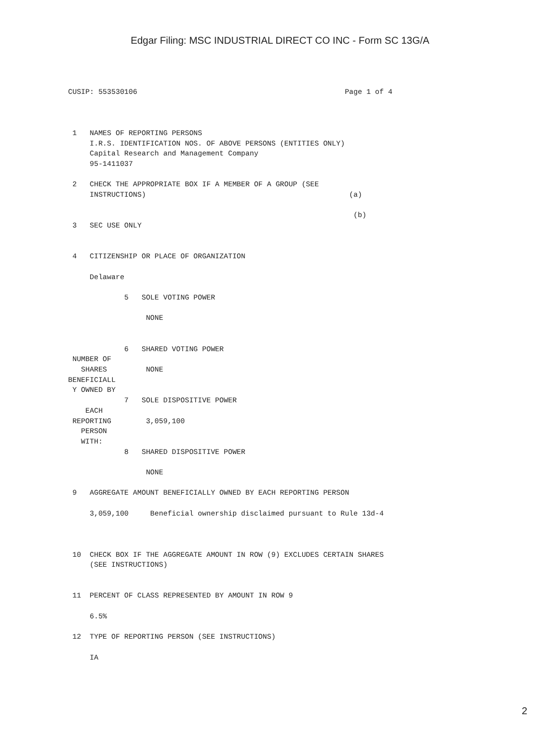Edgar Filing: MSC INDUSTRIAL DIRECT CO INC - Form SC 13G/A
CUSIP: 553530106                                                Page 1 of 4



 1   NAMES OF REPORTING PERSONS
     I.R.S. IDENTIFICATION NOS. OF ABOVE PERSONS (ENTITIES ONLY)
     Capital Research and Management Company
     95-1411037

 2   CHECK THE APPROPRIATE BOX IF A MEMBER OF A GROUP (SEE
     INSTRUCTIONS)                                               (a)

                                                                  (b)
 3   SEC USE ONLY


 4   CITIZENSHIP OR PLACE OF ORGANIZATION

     Delaware

             5   SOLE VOTING POWER

                  NONE


             6   SHARED VOTING POWER
 NUMBER OF
   SHARES         NONE
BENEFICIALL
 Y OWNED BY
             7   SOLE DISPOSITIVE POWER
    EACH
 REPORTING        3,059,100
   PERSON
   WITH:
             8   SHARED DISPOSITIVE POWER

                  NONE

 9   AGGREGATE AMOUNT BENEFICIALLY OWNED BY EACH REPORTING PERSON

     3,059,100     Beneficial ownership disclaimed pursuant to Rule 13d-4



 10  CHECK BOX IF THE AGGREGATE AMOUNT IN ROW (9) EXCLUDES CERTAIN SHARES
     (SEE INSTRUCTIONS)


 11  PERCENT OF CLASS REPRESENTED BY AMOUNT IN ROW 9

     6.5%

 12  TYPE OF REPORTING PERSON (SEE INSTRUCTIONS)

     IA
2